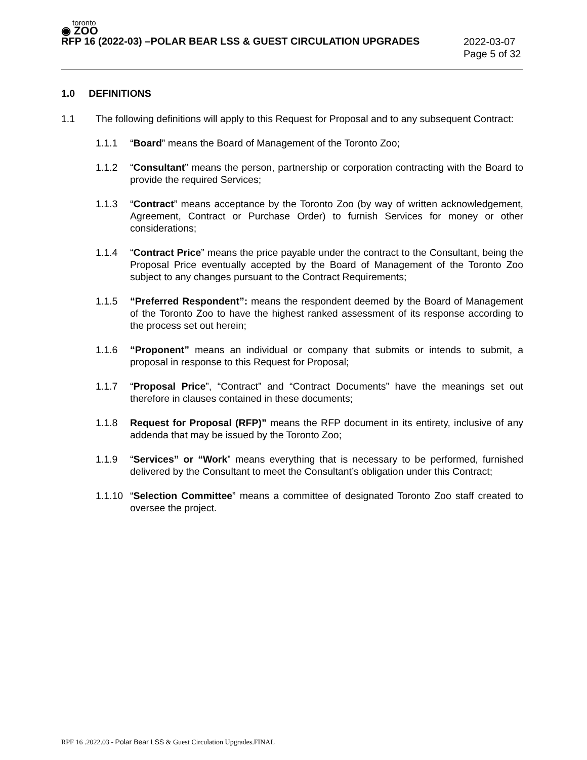toronto
◉ ZOO
RFP 16 (2022-03) –POLAR BEAR LSS & GUEST CIRCULATION UPGRADES
2022-03-07
Page 5 of 32
1.0 DEFINITIONS
1.1 The following definitions will apply to this Request for Proposal and to any subsequent Contract:
1.1.1 “Board” means the Board of Management of the Toronto Zoo;
1.1.2 “Consultant” means the person, partnership or corporation contracting with the Board to provide the required Services;
1.1.3 “Contract” means acceptance by the Toronto Zoo (by way of written acknowledgement, Agreement, Contract or Purchase Order) to furnish Services for money or other considerations;
1.1.4 “Contract Price” means the price payable under the contract to the Consultant, being the Proposal Price eventually accepted by the Board of Management of the Toronto Zoo subject to any changes pursuant to the Contract Requirements;
1.1.5 “Preferred Respondent”: means the respondent deemed by the Board of Management of the Toronto Zoo to have the highest ranked assessment of its response according to the process set out herein;
1.1.6 “Proponent” means an individual or company that submits or intends to submit, a proposal in response to this Request for Proposal;
1.1.7 “Proposal Price”, “Contract” and “Contract Documents” have the meanings set out therefore in clauses contained in these documents;
1.1.8 Request for Proposal (RFP)” means the RFP document in its entirety, inclusive of any addenda that may be issued by the Toronto Zoo;
1.1.9 “Services” or “Work” means everything that is necessary to be performed, furnished delivered by the Consultant to meet the Consultant’s obligation under this Contract;
1.1.10
“Selection Committee” means a committee of designated Toronto Zoo staff created to oversee the project.
RPF 16 .2022.03 - Polar Bear LSS & Guest Circulation Upgrades.FINAL